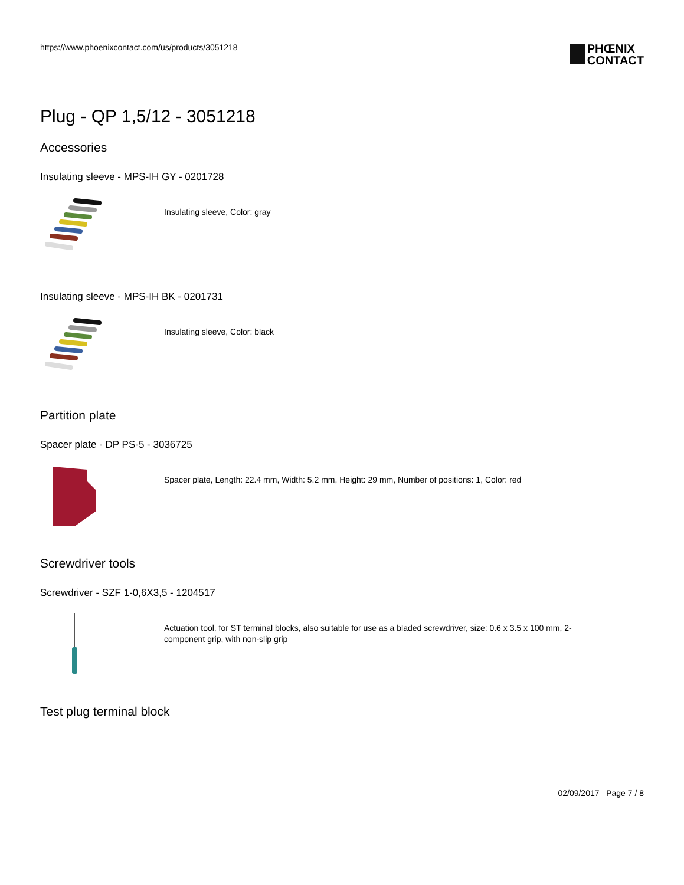https://www.phoenixcontact.com/us/products/3051218
PHŒNIX
CONTACT
Plug - QP 1,5/12 - 3051218
Accessories
Insulating sleeve - MPS-IH GY - 0201728
Insulating sleeve, Color: gray
Insulating sleeve - MPS-IH BK - 0201731
Insulating sleeve, Color: black
Partition plate
Spacer plate - DP PS-5 - 3036725
Spacer plate, Length: 22.4 mm, Width: 5.2 mm, Height: 29 mm, Number of positions: 1, Color: red
Screwdriver tools
Screwdriver - SZF 1-0,6X3,5 - 1204517
Actuation tool, for ST terminal blocks, also suitable for use as a bladed screwdriver, size: 0.6 x 3.5 x 100 mm, 2-
component grip, with non-slip grip
Test plug terminal block
02/09/2017 Page 7 / 8